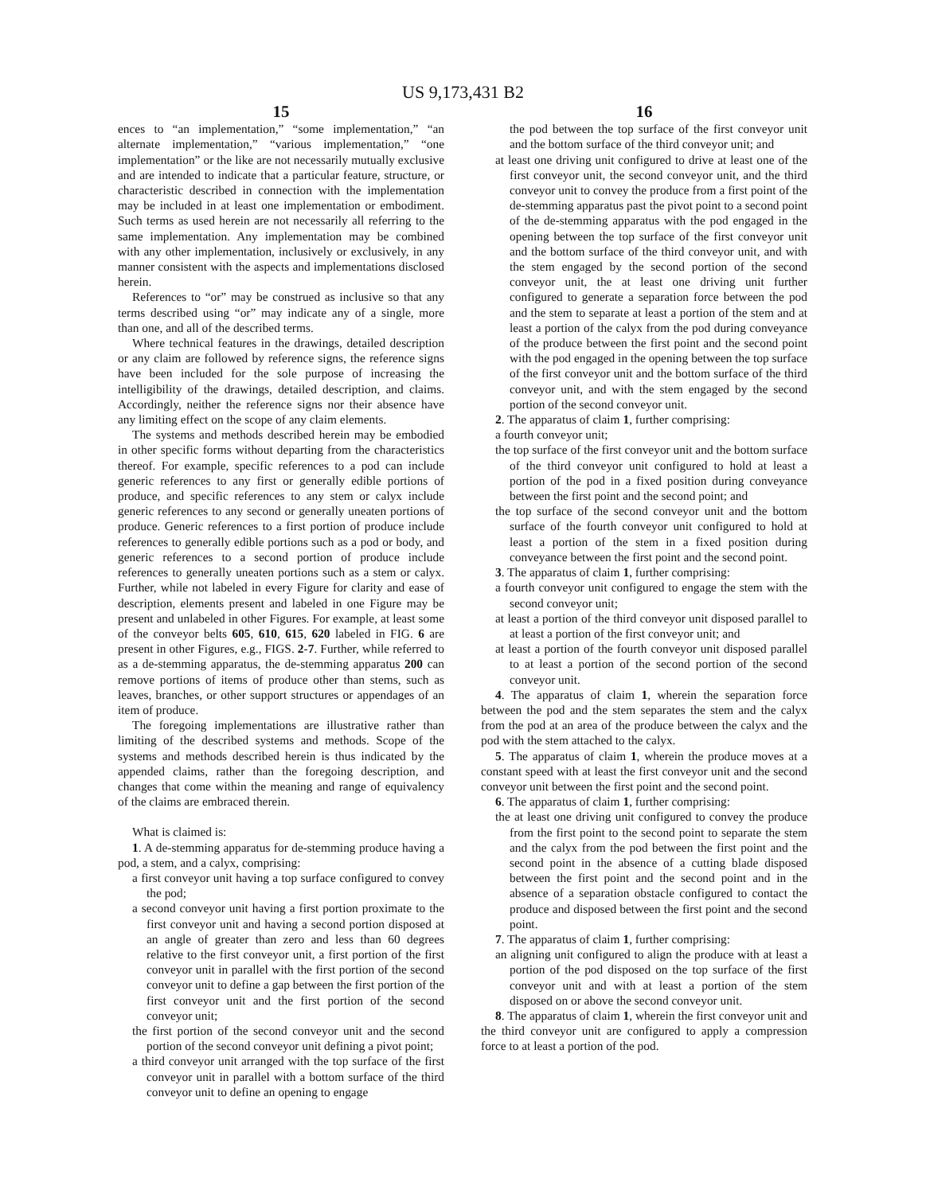US 9,173,431 B2
15
ences to “an implementation,” “some implementation,” “an alternate implementation,” “various implementation,” “one implementation” or the like are not necessarily mutually exclusive and are intended to indicate that a particular feature, structure, or characteristic described in connection with the implementation may be included in at least one implementation or embodiment. Such terms as used herein are not necessarily all referring to the same implementation. Any implementation may be combined with any other implementation, inclusively or exclusively, in any manner consistent with the aspects and implementations disclosed herein.
References to “or” may be construed as inclusive so that any terms described using “or” may indicate any of a single, more than one, and all of the described terms.
Where technical features in the drawings, detailed description or any claim are followed by reference signs, the reference signs have been included for the sole purpose of increasing the intelligibility of the drawings, detailed description, and claims. Accordingly, neither the reference signs nor their absence have any limiting effect on the scope of any claim elements.
The systems and methods described herein may be embodied in other specific forms without departing from the characteristics thereof. For example, specific references to a pod can include generic references to any first or generally edible portions of produce, and specific references to any stem or calyx include generic references to any second or generally uneaten portions of produce. Generic references to a first portion of produce include references to generally edible portions such as a pod or body, and generic references to a second portion of produce include references to generally uneaten portions such as a stem or calyx. Further, while not labeled in every Figure for clarity and ease of description, elements present and labeled in one Figure may be present and unlabeled in other Figures. For example, at least some of the conveyor belts 605, 610, 615, 620 labeled in FIG. 6 are present in other Figures, e.g., FIGS. 2-7. Further, while referred to as a de-stemming apparatus, the de-stemming apparatus 200 can remove portions of items of produce other than stems, such as leaves, branches, or other support structures or appendages of an item of produce.
The foregoing implementations are illustrative rather than limiting of the described systems and methods. Scope of the systems and methods described herein is thus indicated by the appended claims, rather than the foregoing description, and changes that come within the meaning and range of equivalency of the claims are embraced therein.
What is claimed is:
1. A de-stemming apparatus for de-stemming produce having a pod, a stem, and a calyx, comprising:
a first conveyor unit having a top surface configured to convey the pod;
a second conveyor unit having a first portion proximate to the first conveyor unit and having a second portion disposed at an angle of greater than zero and less than 60 degrees relative to the first conveyor unit, a first portion of the first conveyor unit in parallel with the first portion of the second conveyor unit to define a gap between the first portion of the first conveyor unit and the first portion of the second conveyor unit;
the first portion of the second conveyor unit and the second portion of the second conveyor unit defining a pivot point;
a third conveyor unit arranged with the top surface of the first conveyor unit in parallel with a bottom surface of the third conveyor unit to define an opening to engage
16
the pod between the top surface of the first conveyor unit and the bottom surface of the third conveyor unit; and
at least one driving unit configured to drive at least one of the first conveyor unit, the second conveyor unit, and the third conveyor unit to convey the produce from a first point of the de-stemming apparatus past the pivot point to a second point of the de-stemming apparatus with the pod engaged in the opening between the top surface of the first conveyor unit and the bottom surface of the third conveyor unit, and with the stem engaged by the second portion of the second conveyor unit, the at least one driving unit further configured to generate a separation force between the pod and the stem to separate at least a portion of the stem and at least a portion of the calyx from the pod during conveyance of the produce between the first point and the second point with the pod engaged in the opening between the top surface of the first conveyor unit and the bottom surface of the third conveyor unit, and with the stem engaged by the second portion of the second conveyor unit.
2. The apparatus of claim 1, further comprising:
a fourth conveyor unit;
the top surface of the first conveyor unit and the bottom surface of the third conveyor unit configured to hold at least a portion of the pod in a fixed position during conveyance between the first point and the second point; and
the top surface of the second conveyor unit and the bottom surface of the fourth conveyor unit configured to hold at least a portion of the stem in a fixed position during conveyance between the first point and the second point.
3. The apparatus of claim 1, further comprising:
a fourth conveyor unit configured to engage the stem with the second conveyor unit;
at least a portion of the third conveyor unit disposed parallel to at least a portion of the first conveyor unit; and
at least a portion of the fourth conveyor unit disposed parallel to at least a portion of the second portion of the second conveyor unit.
4. The apparatus of claim 1, wherein the separation force between the pod and the stem separates the stem and the calyx from the pod at an area of the produce between the calyx and the pod with the stem attached to the calyx.
5. The apparatus of claim 1, wherein the produce moves at a constant speed with at least the first conveyor unit and the second conveyor unit between the first point and the second point.
6. The apparatus of claim 1, further comprising:
the at least one driving unit configured to convey the produce from the first point to the second point to separate the stem and the calyx from the pod between the first point and the second point in the absence of a cutting blade disposed between the first point and the second point and in the absence of a separation obstacle configured to contact the produce and disposed between the first point and the second point.
7. The apparatus of claim 1, further comprising:
an aligning unit configured to align the produce with at least a portion of the pod disposed on the top surface of the first conveyor unit and with at least a portion of the stem disposed on or above the second conveyor unit.
8. The apparatus of claim 1, wherein the first conveyor unit and the third conveyor unit are configured to apply a compression force to at least a portion of the pod.